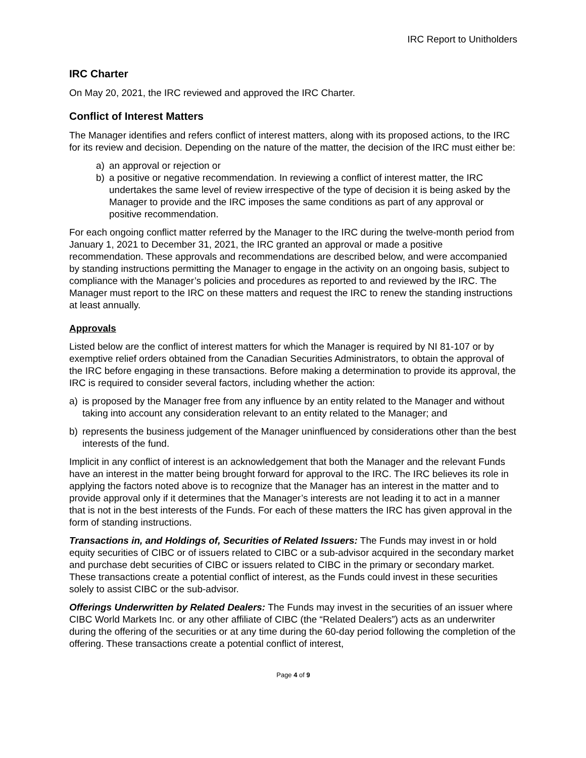IRC Report to Unitholders
IRC Charter
On May 20, 2021, the IRC reviewed and approved the IRC Charter.
Conflict of Interest Matters
The Manager identifies and refers conflict of interest matters, along with its proposed actions, to the IRC for its review and decision. Depending on the nature of the matter, the decision of the IRC must either be:
a) an approval or rejection or
b) a positive or negative recommendation. In reviewing a conflict of interest matter, the IRC undertakes the same level of review irrespective of the type of decision it is being asked by the Manager to provide and the IRC imposes the same conditions as part of any approval or positive recommendation.
For each ongoing conflict matter referred by the Manager to the IRC during the twelve-month period from January 1, 2021 to December 31, 2021, the IRC granted an approval or made a positive recommendation. These approvals and recommendations are described below, and were accompanied by standing instructions permitting the Manager to engage in the activity on an ongoing basis, subject to compliance with the Manager’s policies and procedures as reported to and reviewed by the IRC. The Manager must report to the IRC on these matters and request the IRC to renew the standing instructions at least annually.
Approvals
Listed below are the conflict of interest matters for which the Manager is required by NI 81-107 or by exemptive relief orders obtained from the Canadian Securities Administrators, to obtain the approval of the IRC before engaging in these transactions. Before making a determination to provide its approval, the IRC is required to consider several factors, including whether the action:
a) is proposed by the Manager free from any influence by an entity related to the Manager and without taking into account any consideration relevant to an entity related to the Manager; and
b) represents the business judgement of the Manager uninfluenced by considerations other than the best interests of the fund.
Implicit in any conflict of interest is an acknowledgement that both the Manager and the relevant Funds have an interest in the matter being brought forward for approval to the IRC. The IRC believes its role in applying the factors noted above is to recognize that the Manager has an interest in the matter and to provide approval only if it determines that the Manager’s interests are not leading it to act in a manner that is not in the best interests of the Funds. For each of these matters the IRC has given approval in the form of standing instructions.
Transactions in, and Holdings of, Securities of Related Issuers: The Funds may invest in or hold equity securities of CIBC or of issuers related to CIBC or a sub-advisor acquired in the secondary market and purchase debt securities of CIBC or issuers related to CIBC in the primary or secondary market. These transactions create a potential conflict of interest, as the Funds could invest in these securities solely to assist CIBC or the sub-advisor.
Offerings Underwritten by Related Dealers: The Funds may invest in the securities of an issuer where CIBC World Markets Inc. or any other affiliate of CIBC (the “Related Dealers”) acts as an underwriter during the offering of the securities or at any time during the 60-day period following the completion of the offering. These transactions create a potential conflict of interest,
Page 4 of 9